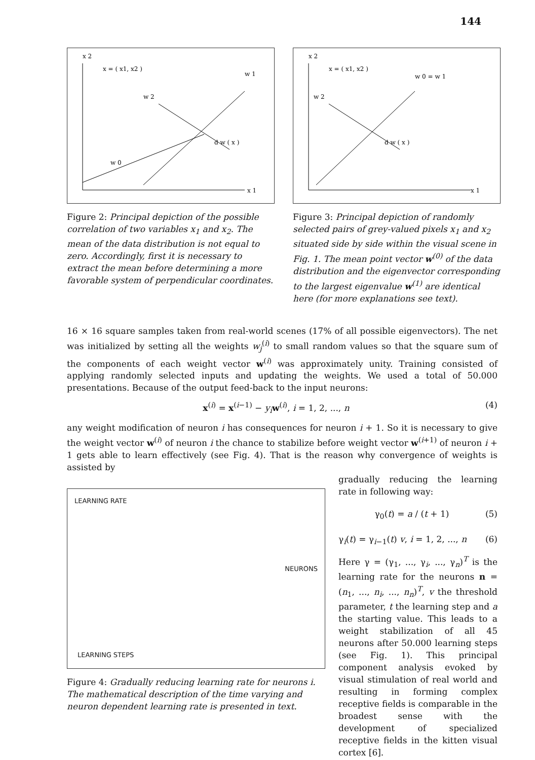144
x 2
x = ( x1, x2 )
w 1
w 2
d w ( x )
w 0
x 1
Figure 2: Principal depiction of the possible correlation of two variables x<sub>1</sub> and x<sub>2</sub>. The mean of the data distribution is not equal to zero. Accordingly, first it is necessary to extract the mean before determining a more favorable system of perpendicular coordinates.
x 2
x = ( x1, x2 )
w 0 = w 1
w 2
d w ( x )
x 1
Figure 3: Principal depiction of randomly selected pairs of grey-valued pixels x<sub>1</sub> and x<sub>2</sub> situated side by side within the visual scene in Fig. 1. The mean point vector w<sup>(0)</sup> of the data distribution and the eigenvector corresponding to the largest eigenvalue w<sup>(1)</sup> are identical here (for more explanations see text).
16 × 16 square samples taken from real-world scenes (17% of all possible eigenvectors). The net was initialized by setting all the weights w<sub>j</sub><sup>(i)</sup> to small random values so that the square sum of the components of each weight vector w<sup>(i)</sup> was approximately unity. Training consisted of applying randomly selected inputs and updating the weights. We used a total of 50.000 presentations. Because of the output feed-back to the input neurons:
x<sup>(i)</sup> = x<sup>(i−1)</sup> − y<sub>i</sub> w<sup>(i)</sup>, i = 1, 2, ..., n (4)
any weight modification of neuron i has consequences for neuron i + 1. So it is necessary to give the weight vector w<sup>(i)</sup> of neuron i the chance to stabilize before weight vector w<sup>(i+1)</sup> of neuron i + 1 gets able to learn effectively (see Fig. 4). That is the reason why convergence of weights is assisted by
LEARNING RATE
NEURONS
LEARNING STEPS
Figure 4: Gradually reducing learning rate for neurons i. The mathematical description of the time varying and neuron dependent learning rate is presented in text.
gradually reducing the learning rate in following way:
γ<sub>0</sub>(t) = a / (t + 1) (5)
γ<sub>i</sub>(t) = γ<sub>i−1</sub>(t) v, i = 1, 2, ..., n (6)
Here γ = (γ<sub>1</sub>, ..., γ<sub>i</sub>, ..., γ<sub>n</sub>)<sup>T</sup> is the learning rate for the neurons n = (n<sub>1</sub>, ..., n<sub>i</sub>, ..., n<sub>n</sub>)<sup>T</sup>, v the threshold parameter, t the learning step and a the starting value. This leads to a weight stabilization of all 45 neurons after 50.000 learning steps (see Fig. 1). This principal component analysis evoked by visual stimulation of real world and resulting in forming complex receptive fields is comparable in the broadest sense with the development of specialized receptive fields in the kitten visual cortex [6].